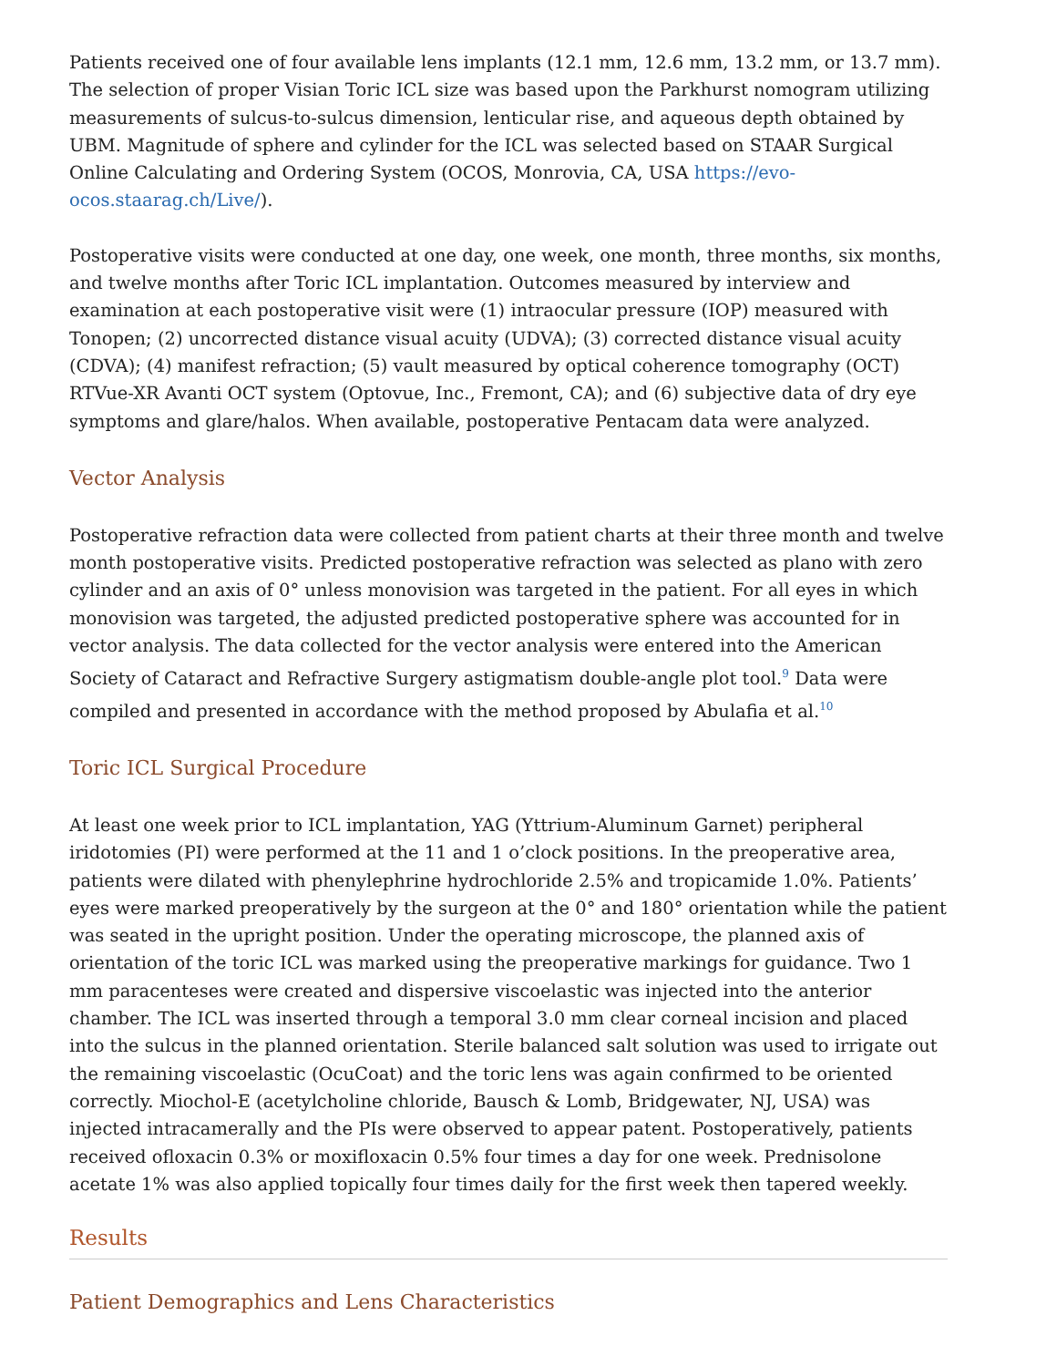Patients received one of four available lens implants (12.1 mm, 12.6 mm, 13.2 mm, or 13.7 mm). The selection of proper Visian Toric ICL size was based upon the Parkhurst nomogram utilizing measurements of sulcus-to-sulcus dimension, lenticular rise, and aqueous depth obtained by UBM. Magnitude of sphere and cylinder for the ICL was selected based on STAAR Surgical Online Calculating and Ordering System (OCOS, Monrovia, CA, USA https://evo-ocos.staarag.ch/Live/).
Postoperative visits were conducted at one day, one week, one month, three months, six months, and twelve months after Toric ICL implantation. Outcomes measured by interview and examination at each postoperative visit were (1) intraocular pressure (IOP) measured with Tonopen; (2) uncorrected distance visual acuity (UDVA); (3) corrected distance visual acuity (CDVA); (4) manifest refraction; (5) vault measured by optical coherence tomography (OCT) RTVue-XR Avanti OCT system (Optovue, Inc., Fremont, CA); and (6) subjective data of dry eye symptoms and glare/halos. When available, postoperative Pentacam data were analyzed.
Vector Analysis
Postoperative refraction data were collected from patient charts at their three month and twelve month postoperative visits. Predicted postoperative refraction was selected as plano with zero cylinder and an axis of 0° unless monovision was targeted in the patient. For all eyes in which monovision was targeted, the adjusted predicted postoperative sphere was accounted for in vector analysis. The data collected for the vector analysis were entered into the American Society of Cataract and Refractive Surgery astigmatism double-angle plot tool.<sup>9</sup> Data were compiled and presented in accordance with the method proposed by Abulafia et al.<sup>10</sup>
Toric ICL Surgical Procedure
At least one week prior to ICL implantation, YAG (Yttrium-Aluminum Garnet) peripheral iridotomies (PI) were performed at the 11 and 1 o’clock positions. In the preoperative area, patients were dilated with phenylephrine hydrochloride 2.5% and tropicamide 1.0%. Patients’ eyes were marked preoperatively by the surgeon at the 0° and 180° orientation while the patient was seated in the upright position. Under the operating microscope, the planned axis of orientation of the toric ICL was marked using the preoperative markings for guidance. Two 1 mm paracenteses were created and dispersive viscoelastic was injected into the anterior chamber. The ICL was inserted through a temporal 3.0 mm clear corneal incision and placed into the sulcus in the planned orientation. Sterile balanced salt solution was used to irrigate out the remaining viscoelastic (OcuCoat) and the toric lens was again confirmed to be oriented correctly. Miochol-E (acetylcholine chloride, Bausch & Lomb, Bridgewater, NJ, USA) was injected intracamerally and the PIs were observed to appear patent. Postoperatively, patients received ofloxacin 0.3% or moxifloxacin 0.5% four times a day for one week. Prednisolone acetate 1% was also applied topically four times daily for the first week then tapered weekly.
Results
Patient Demographics and Lens Characteristics